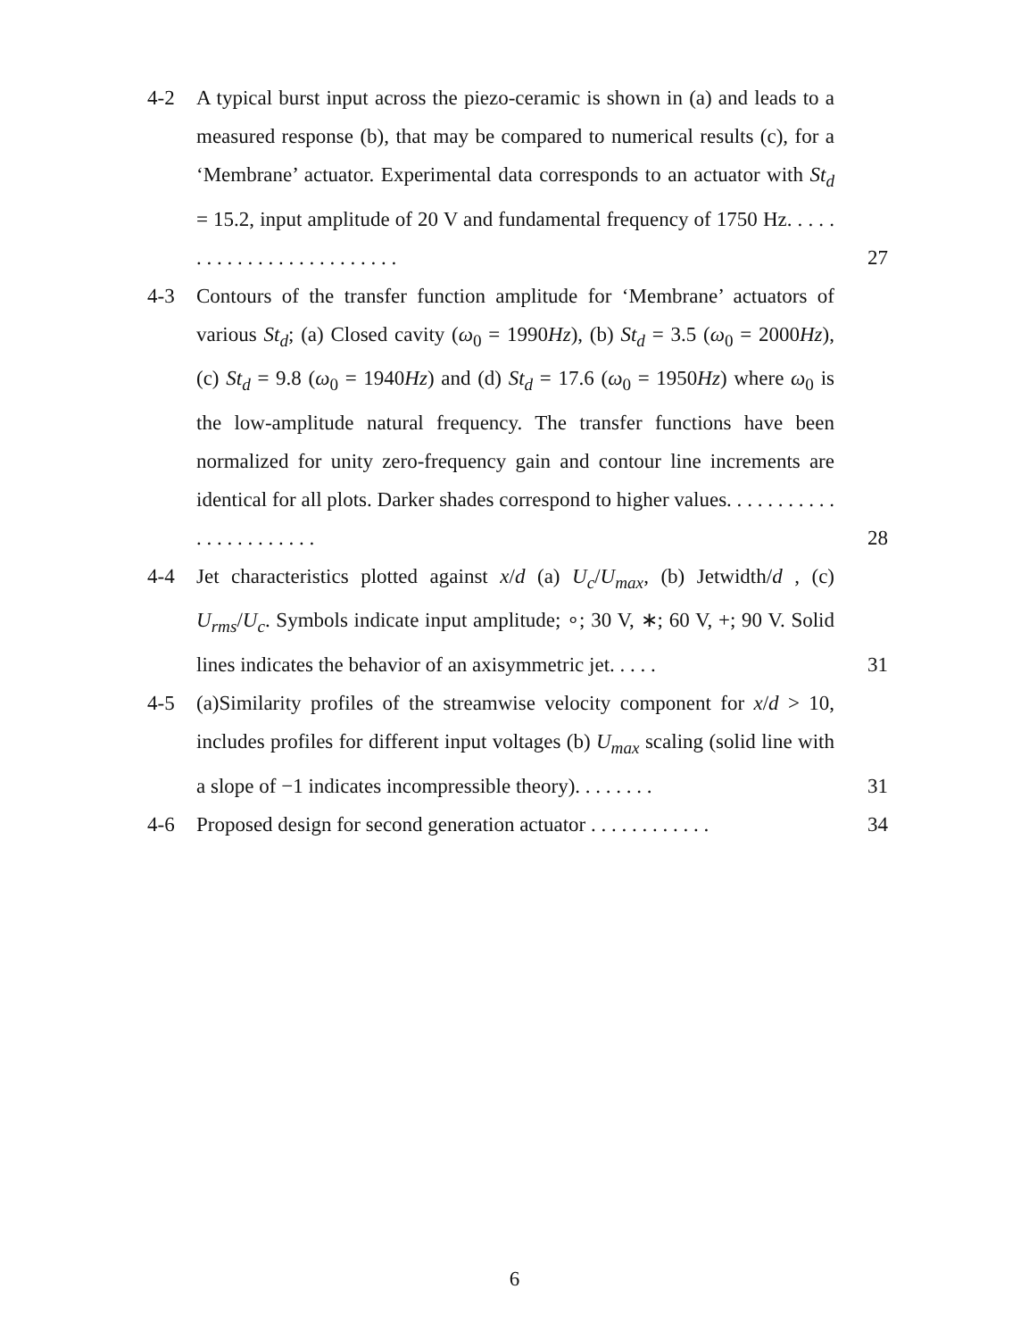4-2 A typical burst input across the piezo-ceramic is shown in (a) and leads to a measured response (b), that may be compared to numerical results (c), for a ‘Membrane’ actuator. Experimental data corresponds to an actuator with St<sub>d</sub> = 15.2, input amplitude of 20 V and fundamental frequency of 1750 Hz. . . . . . . . . . . . . . . . . . . . . . . . .
27
4-3 Contours of the transfer function amplitude for ‘Membrane’ actuators of various St<sub>d</sub>; (a) Closed cavity (ω<sub>0</sub> = 1990Hz), (b) St<sub>d</sub> = 3.5 (ω<sub>0</sub> = 2000Hz), (c) St<sub>d</sub> = 9.8 (ω<sub>0</sub> = 1940Hz) and (d) St<sub>d</sub> = 17.6 (ω<sub>0</sub> = 1950Hz) where ω<sub>0</sub> is the low-amplitude natural frequency. The transfer functions have been normalized for unity zero-frequency gain and contour line increments are identical for all plots. Darker shades correspond to higher values. . . . . . . . . . . . . . . . . . . . . . .
28
4-4 Jet characteristics plotted against x/d (a) U<sub>c</sub>/U<sub>max</sub>, (b) Jetwidth/d , (c) U<sub>rms</sub>/U<sub>c</sub>. Symbols indicate input amplitude; ∘; 30 V, ∗; 60 V, +; 90 V. Solid lines indicates the behavior of an axisymmetric jet. . . . .
31
4-5 (a)Similarity profiles of the streamwise velocity component for x/d > 10, includes profiles for different input voltages (b) U<sub>max</sub> scaling (solid line with a slope of −1 indicates incompressible theory). . . . . . . .
31
4-6 Proposed design for second generation actuator . . . . . . . . . . . .
34
6